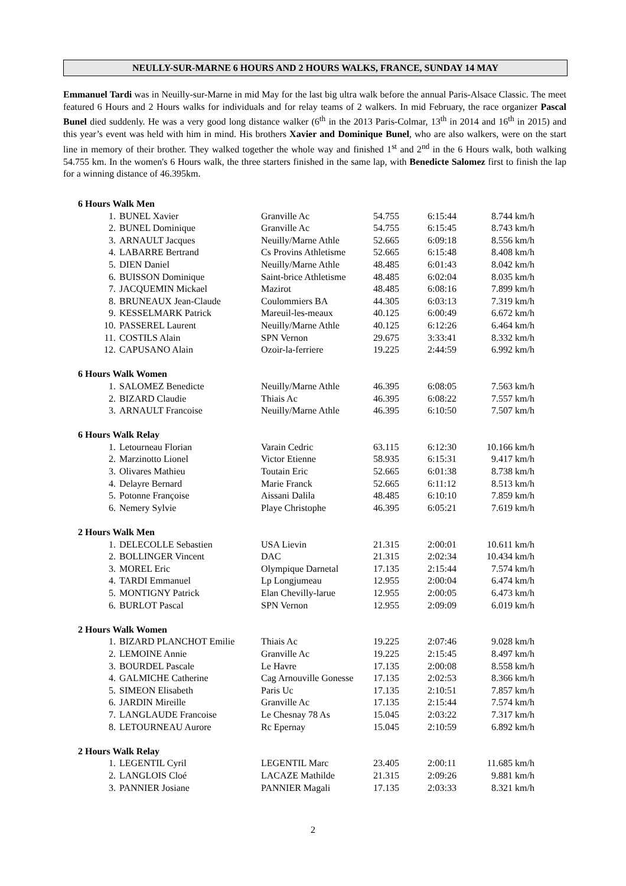NEULLY-SUR-MARNE 6 HOURS AND 2 HOURS WALKS, FRANCE, SUNDAY 14 MAY
Emmanuel Tardi was in Neuilly-sur-Marne in mid May for the last big ultra walk before the annual Paris-Alsace Classic. The meet featured 6 Hours and 2 Hours walks for individuals and for relay teams of 2 walkers. In mid February, the race organizer Pascal Bunel died suddenly. He was a very good long distance walker (6<sup>th</sup> in the 2013 Paris-Colmar, 13<sup>th</sup> in 2014 and 16<sup>th</sup> in 2015) and this year’s event was held with him in mind. His brothers Xavier and Dominique Bunel, who are also walkers, were on the start line in memory of their brother. They walked together the whole way and finished 1<sup>st</sup> and 2<sup>nd</sup> in the 6 Hours walk, both walking 54.755 km. In the women's 6 Hours walk, the three starters finished in the same lap, with Benedicte Salomez first to finish the lap for a winning distance of 46.395km.
| 6 Hours Walk Men | | | | | |
| 1. | BUNEL Xavier | Granville Ac | 54.755 | 6:15:44 | 8.744 km/h |
| 2. | BUNEL Dominique | Granville Ac | 54.755 | 6:15:45 | 8.743 km/h |
| 3. | ARNAULT Jacques | Neuilly/Marne Athle | 52.665 | 6:09:18 | 8.556 km/h |
| 4. | LABARRE Bertrand | Cs Provins Athletisme | 52.665 | 6:15:48 | 8.408 km/h |
| 5. | DIEN Daniel | Neuilly/Marne Athle | 48.485 | 6:01:43 | 8.042 km/h |
| 6. | BUISSON Dominique | Saint-brice Athletisme | 48.485 | 6:02:04 | 8.035 km/h |
| 7. | JACQUEMIN Mickael | Mazirot | 48.485 | 6:08:16 | 7.899 km/h |
| 8. | BRUNEAUX Jean-Claude | Coulommiers BA | 44.305 | 6:03:13 | 7.319 km/h |
| 9. | KESSELMARK Patrick | Mareuil-les-meaux | 40.125 | 6:00:49 | 6.672 km/h |
| 10. | PASSEREL Laurent | Neuilly/Marne Athle | 40.125 | 6:12:26 | 6.464 km/h |
| 11. | COSTILS Alain | SPN Vernon | 29.675 | 3:33:41 | 8.332 km/h |
| 12. | CAPUSANO Alain | Ozoir-la-ferriere | 19.225 | 2:44:59 | 6.992 km/h |
| 6 Hours Walk Women | | | | | |
| 1. | SALOMEZ Benedicte | Neuilly/Marne Athle | 46.395 | 6:08:05 | 7.563 km/h |
| 2. | BIZARD Claudie | Thiais Ac | 46.395 | 6:08:22 | 7.557 km/h |
| 3. | ARNAULT Francoise | Neuilly/Marne Athle | 46.395 | 6:10:50 | 7.507 km/h |
| 6 Hours Walk Relay | | | | | |
| 1. | Letourneau Florian | Varain Cedric | 63.115 | 6:12:30 | 10.166 km/h |
| 2. | Marzinotto Lionel | Victor Etienne | 58.935 | 6:15:31 | 9.417 km/h |
| 3. | Olivares Mathieu | Toutain Eric | 52.665 | 6:01:38 | 8.738 km/h |
| 4. | Delayre Bernard | Marie Franck | 52.665 | 6:11:12 | 8.513 km/h |
| 5. | Potonne Françoise | Aissani Dalila | 48.485 | 6:10:10 | 7.859 km/h |
| 6. | Nemery Sylvie | Playe Christophe | 46.395 | 6:05:21 | 7.619 km/h |
| 2 Hours Walk Men | | | | | |
| 1. | DELECOLLE Sebastien | USA Lievin | 21.315 | 2:00:01 | 10.611 km/h |
| 2. | BOLLINGER Vincent | DAC | 21.315 | 2:02:34 | 10.434 km/h |
| 3. | MOREL Eric | Olympique Darnetal | 17.135 | 2:15:44 | 7.574 km/h |
| 4. | TARDI Emmanuel | Lp Longjumeau | 12.955 | 2:00:04 | 6.474 km/h |
| 5. | MONTIGNY Patrick | Elan Chevilly-larue | 12.955 | 2:00:05 | 6.473 km/h |
| 6. | BURLOT Pascal | SPN Vernon | 12.955 | 2:09:09 | 6.019 km/h |
| 2 Hours Walk Women | | | | | |
| 1. | BIZARD PLANCHOT Emilie | Thiais Ac | 19.225 | 2:07:46 | 9.028 km/h |
| 2. | LEMOINE Annie | Granville Ac | 19.225 | 2:15:45 | 8.497 km/h |
| 3. | BOURDEL Pascale | Le Havre | 17.135 | 2:00:08 | 8.558 km/h |
| 4. | GALMICHE Catherine | Cag Arnouville Gonesse | 17.135 | 2:02:53 | 8.366 km/h |
| 5. | SIMEON Elisabeth | Paris Uc | 17.135 | 2:10:51 | 7.857 km/h |
| 6. | JARDIN Mireille | Granville Ac | 17.135 | 2:15:44 | 7.574 km/h |
| 7. | LANGLAUDE Francoise | Le Chesnay 78 As | 15.045 | 2:03:22 | 7.317 km/h |
| 8. | LETOURNEAU Aurore | Rc Epernay | 15.045 | 2:10:59 | 6.892 km/h |
| 2 Hours Walk Relay | | | | | |
| 1. | LEGENTIL Cyril | LEGENTIL Marc | 23.405 | 2:00:11 | 11.685 km/h |
| 2. | LANGLOIS Cloé | LACAZE Mathilde | 21.315 | 2:09:26 | 9.881 km/h |
| 3. | PANNIER Josiane | PANNIER Magali | 17.135 | 2:03:33 | 8.321 km/h |
2